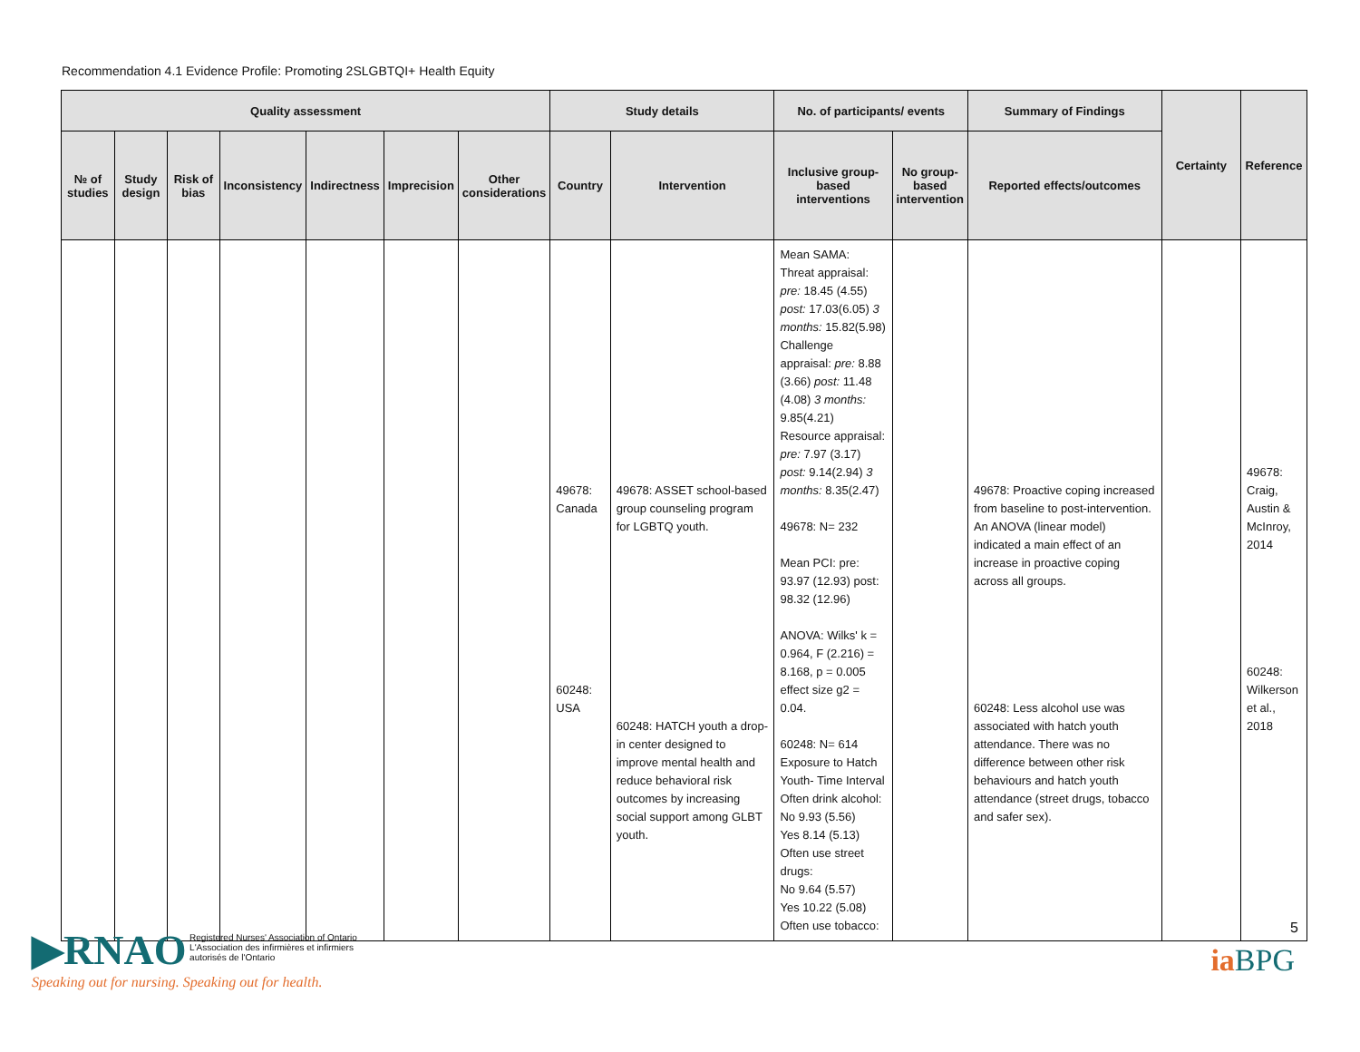Recommendation 4.1 Evidence Profile: Promoting 2SLGBTQI+ Health Equity
| Quality assessment | | | | | | | Study details | | No. of participants/ events | | Summary of Findings | Certainty | Reference |
| --- | --- | --- | --- | --- | --- | --- | --- | --- | --- | --- | --- | --- | --- |
| № of studies | Study design | Risk of bias | Inconsistency | Indirectness | Imprecision | Other considerations | Country | Intervention | Inclusive group-based interventions | No group-based intervention | Reported effects/outcomes | | |
| | | | | | | | 49678: Canada 60248: USA | 49678: ASSET school-based group counseling program for LGBTQ youth. 60248: HATCH youth a drop-in center designed to improve mental health and reduce behavioral risk outcomes by increasing social support among GLBT youth. | Mean SAMA: Threat appraisal: pre: 18.45 (4.55) post: 17.03(6.05) 3 months: 15.82(5.98) Challenge appraisal: pre: 8.88 (3.66) post: 11.48 (4.08) 3 months: 9.85(4.21) Resource appraisal: pre: 7.97 (3.17) post: 9.14(2.94) 3 months: 8.35(2.47) 49678: N= 232 Mean PCI: pre: 93.97 (12.93) post: 98.32 (12.96) ANOVA: Wilks' k = 0.964, F (2.216) = 8.168, p = 0.005 effect size g2 = 0.04. 60248: N= 614 Exposure to Hatch Youth- Time Interval Often drink alcohol: No 9.93 (5.56) Yes 8.14 (5.13) Often use street drugs: No 9.64 (5.57) Yes 10.22 (5.08) Often use tobacco: | | 49678: Proactive coping increased from baseline to post-intervention. An ANOVA (linear model) indicated a main effect of an increase in proactive coping across all groups. 60248: Less alcohol use was associated with hatch youth attendance. There was no difference between other risk behaviours and hatch youth attendance (street drugs, tobacco and safer sex). | | 49678: Craig, Austin & McInroy, 2014 60248: Wilkerson et al., 2018 |
▶RNAO Registered Nurses' Association of Ontario
L'Association des infirmières et infirmiers
autorisés de l'Ontario
Speaking out for nursing. Speaking out for health.
5
ia BPG